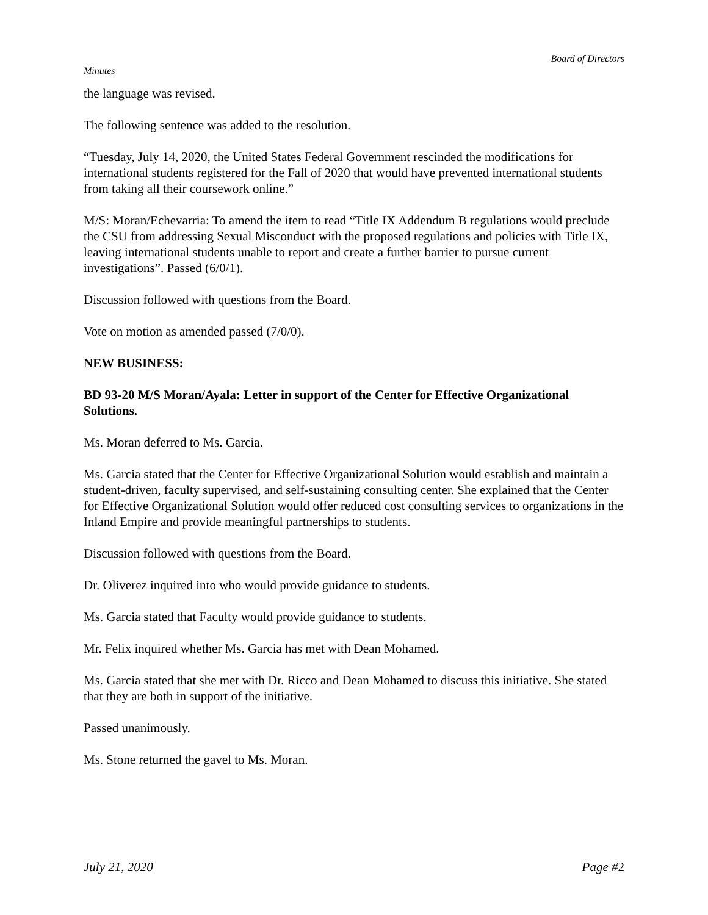Board of Directors
Minutes
the language was revised.
The following sentence was added to the resolution.
“Tuesday, July 14, 2020, the United States Federal Government rescinded the modifications for international students registered for the Fall of 2020 that would have prevented international students from taking all their coursework online.”
M/S: Moran/Echevarria: To amend the item to read “Title IX Addendum B regulations would preclude the CSU from addressing Sexual Misconduct with the proposed regulations and policies with Title IX, leaving international students unable to report and create a further barrier to pursue current investigations”. Passed (6/0/1).
Discussion followed with questions from the Board.
Vote on motion as amended passed (7/0/0).
NEW BUSINESS:
BD 93-20 M/S Moran/Ayala: Letter in support of the Center for Effective Organizational Solutions.
Ms. Moran deferred to Ms. Garcia.
Ms. Garcia stated that the Center for Effective Organizational Solution would establish and maintain a student-driven, faculty supervised, and self-sustaining consulting center. She explained that the Center for Effective Organizational Solution would offer reduced cost consulting services to organizations in the Inland Empire and provide meaningful partnerships to students.
Discussion followed with questions from the Board.
Dr. Oliverez inquired into who would provide guidance to students.
Ms. Garcia stated that Faculty would provide guidance to students.
Mr. Felix inquired whether Ms. Garcia has met with Dean Mohamed.
Ms. Garcia stated that she met with Dr. Ricco and Dean Mohamed to discuss this initiative. She stated that they are both in support of the initiative.
Passed unanimously.
Ms. Stone returned the gavel to Ms. Moran.
July 21, 2020 Page #2